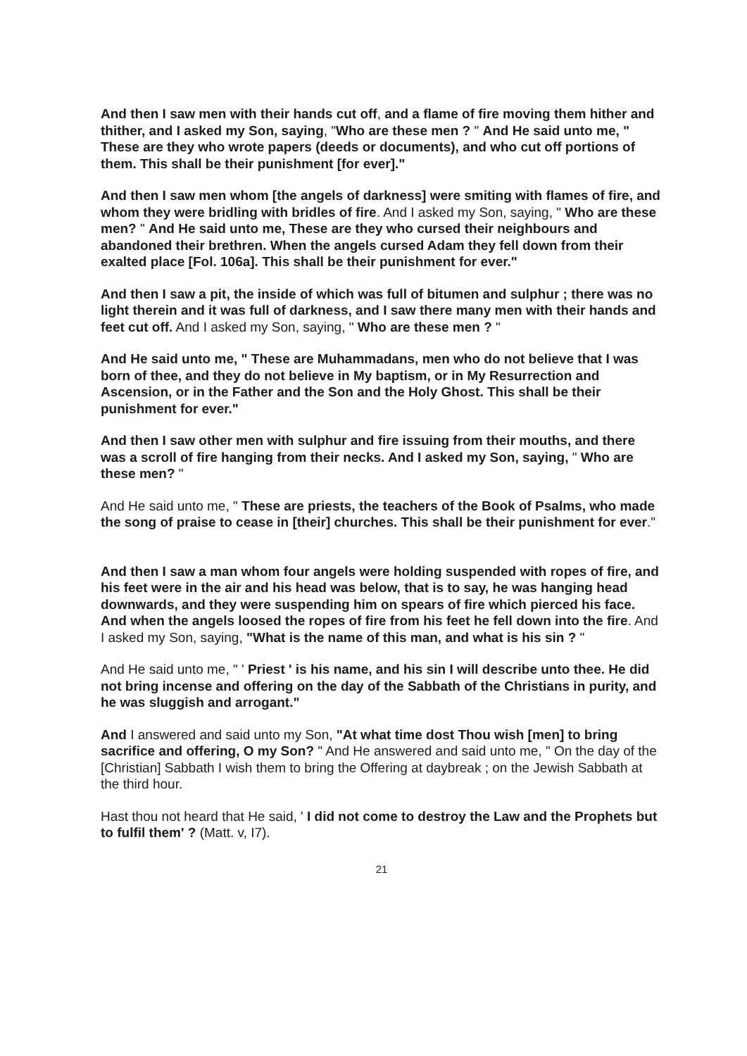And then I saw men with their hands cut off, and a flame of fire moving them hither and thither, and I asked my Son, saying, "Who are these men ? " And He said unto me, " These are they who wrote papers (deeds or documents), and who cut off portions of them. This shall be their punishment [for ever]."
And then I saw men whom [the angels of darkness] were smiting with flames of fire, and whom they were bridling with bridles of fire. And I asked my Son, saying, " Who are these men? " And He said unto me, These are they who cursed their neighbours and abandoned their brethren. When the angels cursed Adam they fell down from their exalted place [Fol. 106a]. This shall be their punishment for ever."
And then I saw a pit, the inside of which was full of bitumen and sulphur ; there was no light therein and it was full of darkness, and I saw there many men with their hands and feet cut off. And I asked my Son, saying, " Who are these men ? "
And He said unto me, " These are Muhammadans, men who do not believe that I was born of thee, and they do not believe in My baptism, or in My Resurrection and Ascension, or in the Father and the Son and the Holy Ghost. This shall be their punishment for ever."
And then I saw other men with sulphur and fire issuing from their mouths, and there was a scroll of fire hanging from their necks. And I asked my Son, saying, " Who are these men? "
And He said unto me, " These are priests, the teachers of the Book of Psalms, who made the song of praise to cease in [their] churches. This shall be their punishment for ever."
And then I saw a man whom four angels were holding suspended with ropes of fire, and his feet were in the air and his head was below, that is to say, he was hanging head downwards, and they were suspending him on spears of fire which pierced his face. And when the angels loosed the ropes of fire from his feet he fell down into the fire. And I asked my Son, saying, "What is the name of this man, and what is his sin ? "
And He said unto me, " ' Priest ' is his name, and his sin I will describe unto thee. He did not bring incense and offering on the day of the Sabbath of the Christians in purity, and he was sluggish and arrogant."
And I answered and said unto my Son, "At what time dost Thou wish [men] to bring sacrifice and offering, O my Son? " And He answered and said unto me, " On the day of the [Christian] Sabbath I wish them to bring the Offering at daybreak ; on the Jewish Sabbath at the third hour.
Hast thou not heard that He said, ' I did not come to destroy the Law and the Prophets but to fulfil them' ? (Matt. v, I7).
21